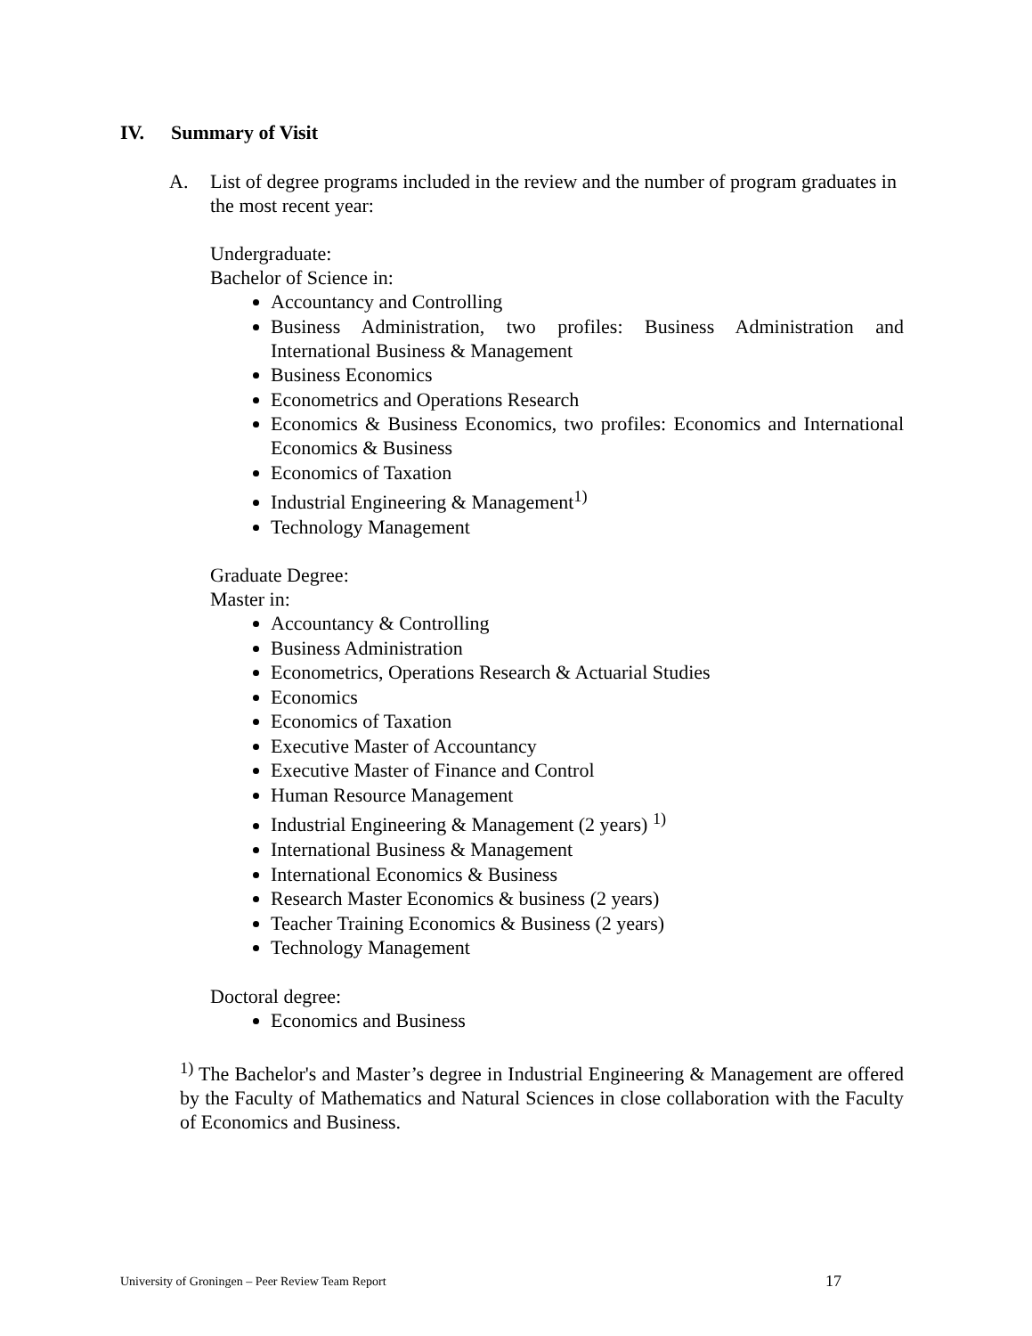IV. Summary of Visit
A.
List of degree programs included in the review and the number of program graduates in the most recent year:
Undergraduate:
Bachelor of Science in:
Accountancy and Controlling
Business Administration, two profiles: Business Administration and International Business & Management
Business Economics
Econometrics and Operations Research
Economics & Business Economics, two profiles: Economics and International Economics & Business
Economics of Taxation
Industrial Engineering & Management<sup>1)</sup>
Technology Management
Graduate Degree:
Master in:
Accountancy & Controlling
Business Administration
Econometrics, Operations Research & Actuarial Studies
Economics
Economics of Taxation
Executive Master of Accountancy
Executive Master of Finance and Control
Human Resource Management
Industrial Engineering & Management (2 years) <sup>1)</sup>
International Business & Management
International Economics & Business
Research Master Economics & business (2 years)
Teacher Training Economics & Business (2 years)
Technology Management
Doctoral degree:
Economics and Business
<sup>1)</sup> The Bachelor's and Master’s degree in Industrial Engineering & Management are offered by the Faculty of Mathematics and Natural Sciences in close collaboration with the Faculty of Economics and Business.
University of Groningen – Peer Review Team Report 17